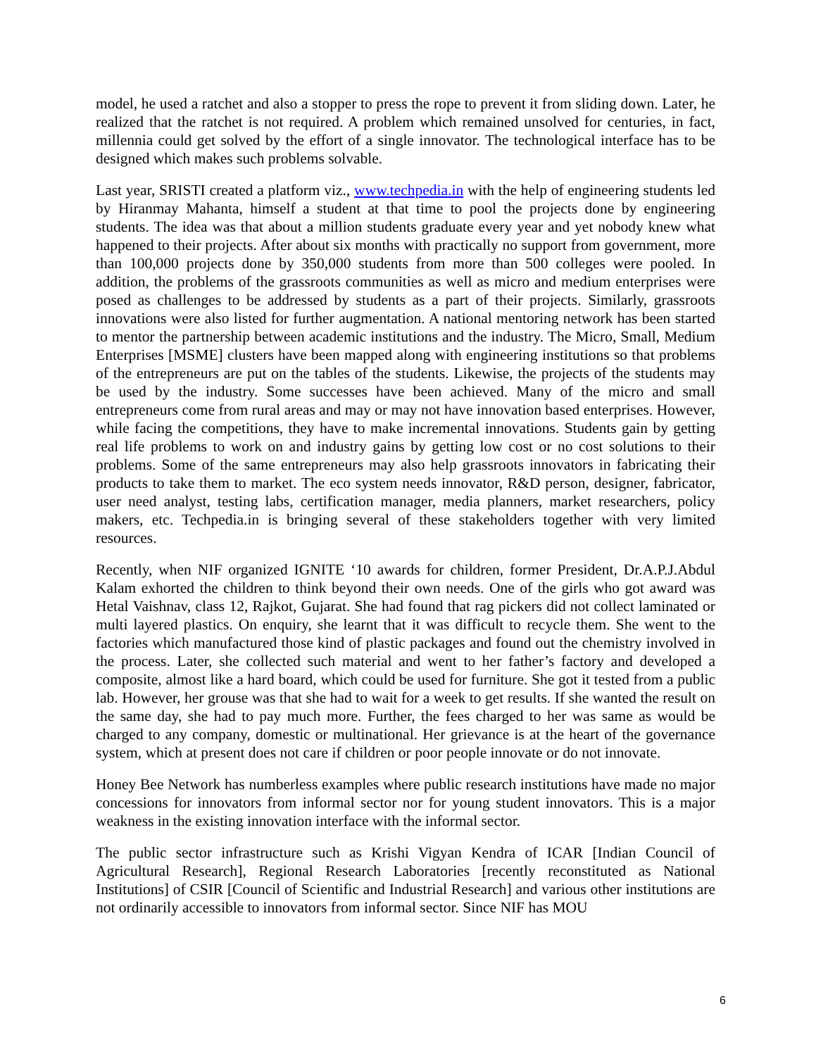model, he used a ratchet and also a stopper to press the rope to prevent it from sliding down. Later, he realized that the ratchet is not required. A problem which remained unsolved for centuries, in fact, millennia could get solved by the effort of a single innovator. The technological interface has to be designed which makes such problems solvable.
Last year, SRISTI created a platform viz., www.techpedia.in with the help of engineering students led by Hiranmay Mahanta, himself a student at that time to pool the projects done by engineering students. The idea was that about a million students graduate every year and yet nobody knew what happened to their projects. After about six months with practically no support from government, more than 100,000 projects done by 350,000 students from more than 500 colleges were pooled. In addition, the problems of the grassroots communities as well as micro and medium enterprises were posed as challenges to be addressed by students as a part of their projects. Similarly, grassroots innovations were also listed for further augmentation. A national mentoring network has been started to mentor the partnership between academic institutions and the industry. The Micro, Small, Medium Enterprises [MSME] clusters have been mapped along with engineering institutions so that problems of the entrepreneurs are put on the tables of the students. Likewise, the projects of the students may be used by the industry. Some successes have been achieved. Many of the micro and small entrepreneurs come from rural areas and may or may not have innovation based enterprises. However, while facing the competitions, they have to make incremental innovations. Students gain by getting real life problems to work on and industry gains by getting low cost or no cost solutions to their problems. Some of the same entrepreneurs may also help grassroots innovators in fabricating their products to take them to market. The eco system needs innovator, R&D person, designer, fabricator, user need analyst, testing labs, certification manager, media planners, market researchers, policy makers, etc. Techpedia.in is bringing several of these stakeholders together with very limited resources.
Recently, when NIF organized IGNITE ‘10 awards for children, former President, Dr.A.P.J.Abdul Kalam exhorted the children to think beyond their own needs. One of the girls who got award was Hetal Vaishnav, class 12, Rajkot, Gujarat. She had found that rag pickers did not collect laminated or multi layered plastics. On enquiry, she learnt that it was difficult to recycle them. She went to the factories which manufactured those kind of plastic packages and found out the chemistry involved in the process. Later, she collected such material and went to her father’s factory and developed a composite, almost like a hard board, which could be used for furniture. She got it tested from a public lab. However, her grouse was that she had to wait for a week to get results. If she wanted the result on the same day, she had to pay much more. Further, the fees charged to her was same as would be charged to any company, domestic or multinational. Her grievance is at the heart of the governance system, which at present does not care if children or poor people innovate or do not innovate.
Honey Bee Network has numberless examples where public research institutions have made no major concessions for innovators from informal sector nor for young student innovators. This is a major weakness in the existing innovation interface with the informal sector.
The public sector infrastructure such as Krishi Vigyan Kendra of ICAR [Indian Council of Agricultural Research], Regional Research Laboratories [recently reconstituted as National Institutions] of CSIR [Council of Scientific and Industrial Research] and various other institutions are not ordinarily accessible to innovators from informal sector. Since NIF has MOU
6